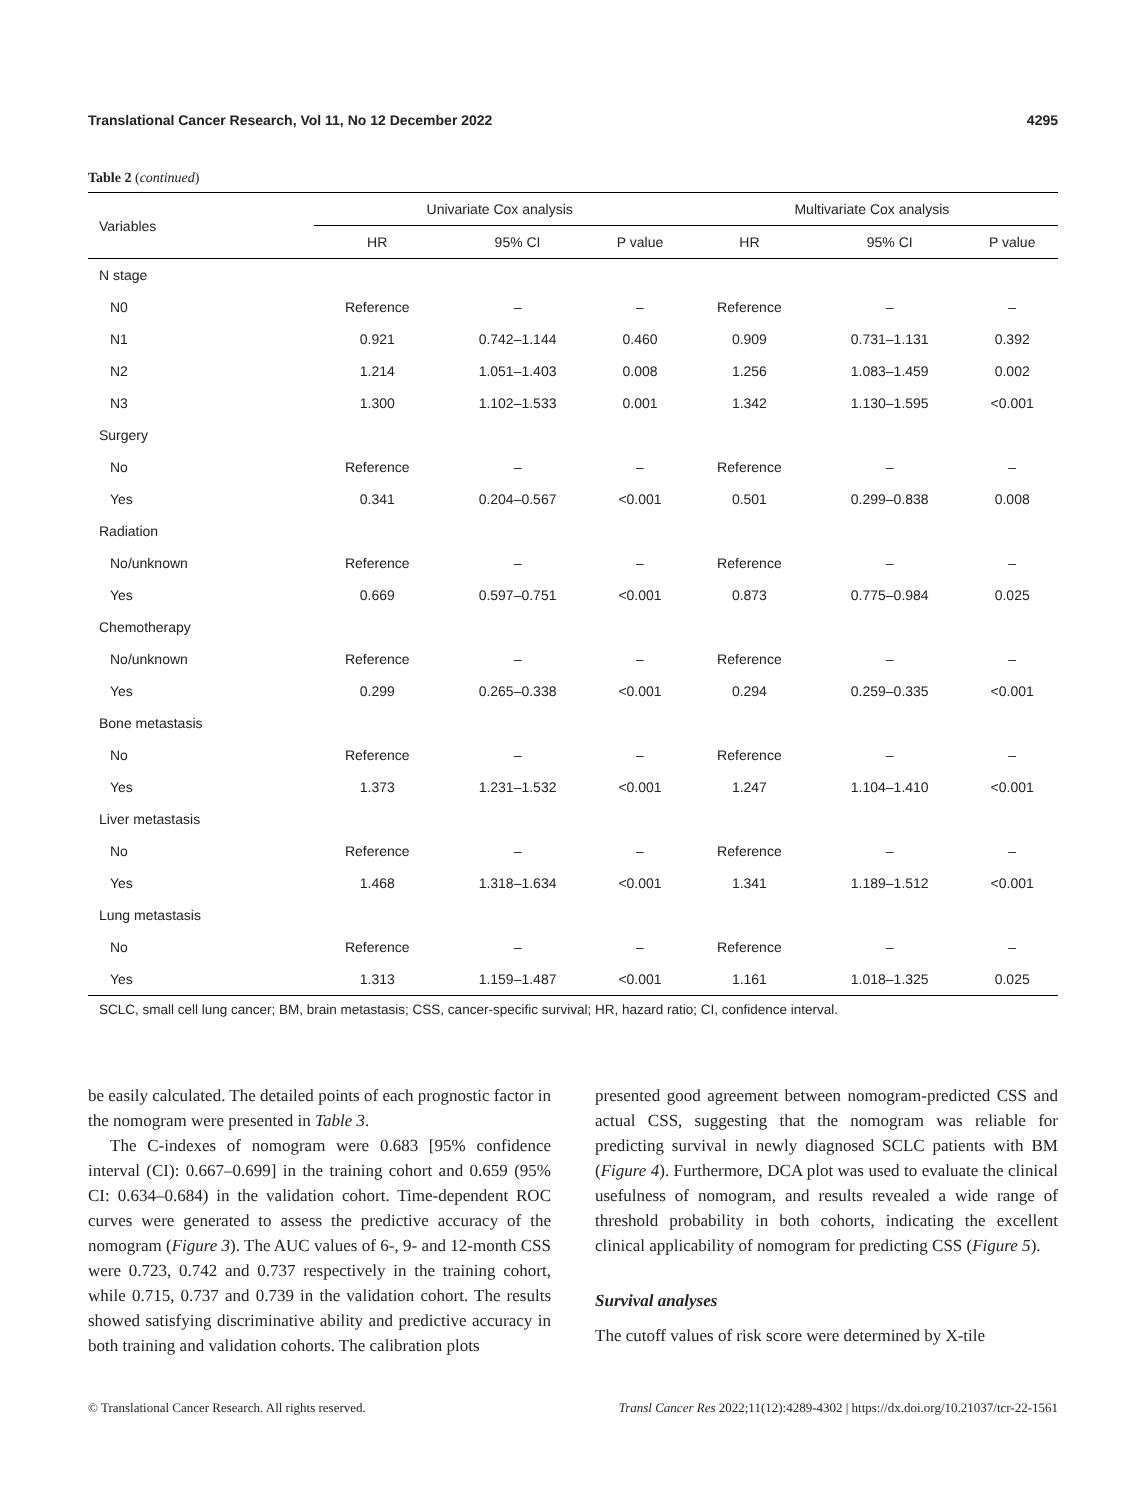Translational Cancer Research, Vol 11, No 12 December 2022 4295
Table 2 (continued)
| Variables | Univariate Cox analysis | | | Multivariate Cox analysis | | |
| --- | --- | --- | --- | --- | --- | --- |
| | HR | 95% CI | P value | HR | 95% CI | P value |
| N stage | | | | | | |
| N0 | Reference | – | – | Reference | – | – |
| N1 | 0.921 | 0.742–1.144 | 0.460 | 0.909 | 0.731–1.131 | 0.392 |
| N2 | 1.214 | 1.051–1.403 | 0.008 | 1.256 | 1.083–1.459 | 0.002 |
| N3 | 1.300 | 1.102–1.533 | 0.001 | 1.342 | 1.130–1.595 | <0.001 |
| Surgery | | | | | | |
| No | Reference | – | – | Reference | – | – |
| Yes | 0.341 | 0.204–0.567 | <0.001 | 0.501 | 0.299–0.838 | 0.008 |
| Radiation | | | | | | |
| No/unknown | Reference | – | – | Reference | – | – |
| Yes | 0.669 | 0.597–0.751 | <0.001 | 0.873 | 0.775–0.984 | 0.025 |
| Chemotherapy | | | | | | |
| No/unknown | Reference | – | – | Reference | – | – |
| Yes | 0.299 | 0.265–0.338 | <0.001 | 0.294 | 0.259–0.335 | <0.001 |
| Bone metastasis | | | | | | |
| No | Reference | – | – | Reference | – | – |
| Yes | 1.373 | 1.231–1.532 | <0.001 | 1.247 | 1.104–1.410 | <0.001 |
| Liver metastasis | | | | | | |
| No | Reference | – | – | Reference | – | – |
| Yes | 1.468 | 1.318–1.634 | <0.001 | 1.341 | 1.189–1.512 | <0.001 |
| Lung metastasis | | | | | | |
| No | Reference | – | – | Reference | – | – |
| Yes | 1.313 | 1.159–1.487 | <0.001 | 1.161 | 1.018–1.325 | 0.025 |
SCLC, small cell lung cancer; BM, brain metastasis; CSS, cancer-specific survival; HR, hazard ratio; CI, confidence interval.
be easily calculated. The detailed points of each prognostic factor in the nomogram were presented in Table 3.
The C-indexes of nomogram were 0.683 [95% confidence interval (CI): 0.667–0.699] in the training cohort and 0.659 (95% CI: 0.634–0.684) in the validation cohort. Time-dependent ROC curves were generated to assess the predictive accuracy of the nomogram (Figure 3). The AUC values of 6-, 9- and 12-month CSS were 0.723, 0.742 and 0.737 respectively in the training cohort, while 0.715, 0.737 and 0.739 in the validation cohort. The results showed satisfying discriminative ability and predictive accuracy in both training and validation cohorts. The calibration plots
presented good agreement between nomogram-predicted CSS and actual CSS, suggesting that the nomogram was reliable for predicting survival in newly diagnosed SCLC patients with BM (Figure 4). Furthermore, DCA plot was used to evaluate the clinical usefulness of nomogram, and results revealed a wide range of threshold probability in both cohorts, indicating the excellent clinical applicability of nomogram for predicting CSS (Figure 5).
Survival analyses
The cutoff values of risk score were determined by X-tile
© Translational Cancer Research. All rights reserved. Transl Cancer Res 2022;11(12):4289-4302 | https://dx.doi.org/10.21037/tcr-22-1561